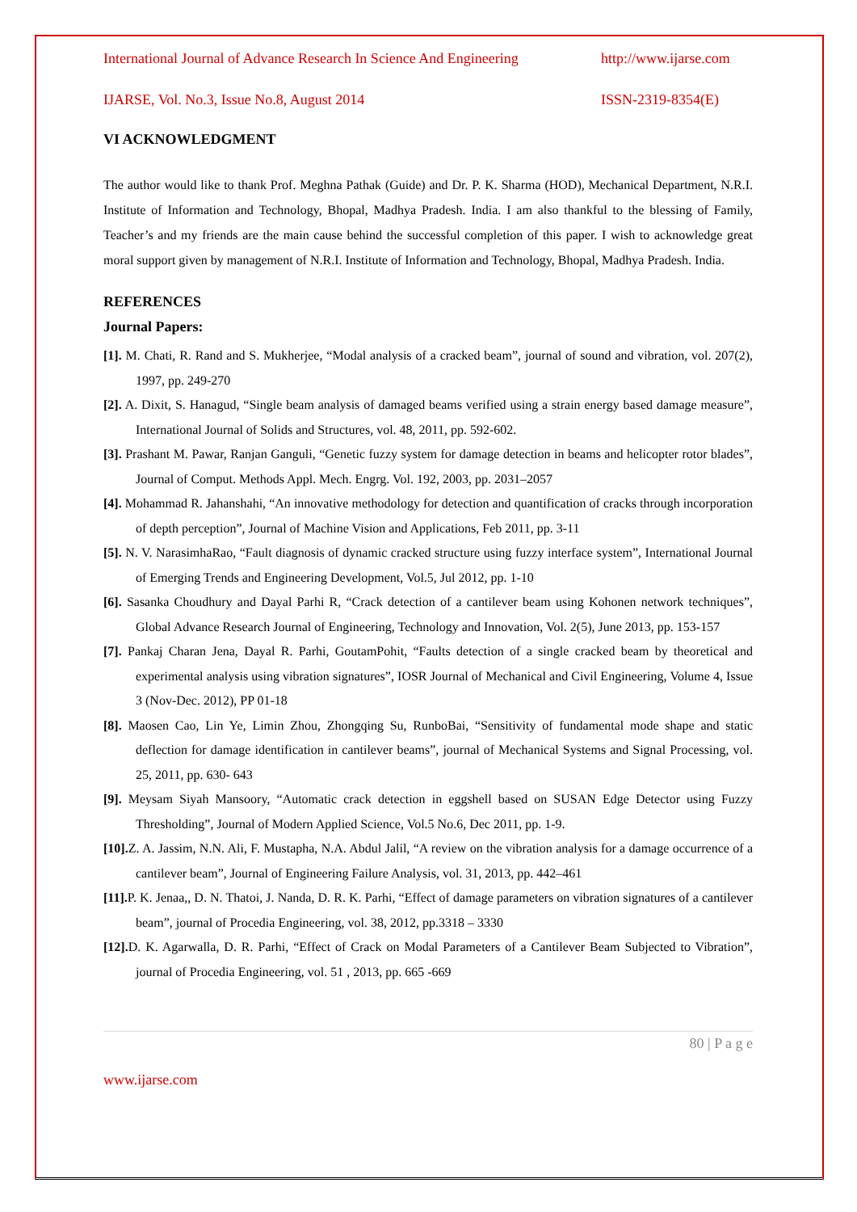International Journal of Advance Research In Science And Engineering http://www.ijarse.com
IJARSE, Vol. No.3, Issue No.8, August 2014 ISSN-2319-8354(E)
VI ACKNOWLEDGMENT
The author would like to thank Prof. Meghna Pathak (Guide) and Dr. P. K. Sharma (HOD), Mechanical Department, N.R.I. Institute of Information and Technology, Bhopal, Madhya Pradesh. India. I am also thankful to the blessing of Family, Teacher’s and my friends are the main cause behind the successful completion of this paper. I wish to acknowledge great moral support given by management of N.R.I. Institute of Information and Technology, Bhopal, Madhya Pradesh. India.
REFERENCES
Journal Papers:
[1]. M. Chati, R. Rand and S. Mukherjee, “Modal analysis of a cracked beam”, journal of sound and vibration, vol. 207(2), 1997, pp. 249-270
[2]. A. Dixit, S. Hanagud, “Single beam analysis of damaged beams verified using a strain energy based damage measure”, International Journal of Solids and Structures, vol. 48, 2011, pp. 592-602.
[3]. Prashant M. Pawar, Ranjan Ganguli, “Genetic fuzzy system for damage detection in beams and helicopter rotor blades”, Journal of Comput. Methods Appl. Mech. Engrg. Vol. 192, 2003, pp. 2031–2057
[4]. Mohammad R. Jahanshahi, “An innovative methodology for detection and quantification of cracks through incorporation of depth perception”, Journal of Machine Vision and Applications, Feb 2011, pp. 3-11
[5]. N. V. NarasimhaRao, “Fault diagnosis of dynamic cracked structure using fuzzy interface system”, International Journal of Emerging Trends and Engineering Development, Vol.5, Jul 2012, pp. 1-10
[6]. Sasanka Choudhury and Dayal Parhi R, “Crack detection of a cantilever beam using Kohonen network techniques”, Global Advance Research Journal of Engineering, Technology and Innovation, Vol. 2(5), June 2013, pp. 153-157
[7]. Pankaj Charan Jena, Dayal R. Parhi, GoutamPohit, “Faults detection of a single cracked beam by theoretical and experimental analysis using vibration signatures”, IOSR Journal of Mechanical and Civil Engineering, Volume 4, Issue 3 (Nov-Dec. 2012), PP 01-18
[8]. Maosen Cao, Lin Ye, Limin Zhou, Zhongqing Su, RunboBai, “Sensitivity of fundamental mode shape and static deflection for damage identification in cantilever beams”, journal of Mechanical Systems and Signal Processing, vol. 25, 2011, pp. 630- 643
[9]. Meysam Siyah Mansoory, “Automatic crack detection in eggshell based on SUSAN Edge Detector using Fuzzy Thresholding”, Journal of Modern Applied Science, Vol.5 No.6, Dec 2011, pp. 1-9.
[10]. Z. A. Jassim, N.N. Ali, F. Mustapha, N.A. Abdul Jalil, “A review on the vibration analysis for a damage occurrence of a cantilever beam”, Journal of Engineering Failure Analysis, vol. 31, 2013, pp. 442–461
[11]. P. K. Jenaa,, D. N. Thatoi, J. Nanda, D. R. K. Parhi, “Effect of damage parameters on vibration signatures of a cantilever beam”, journal of Procedia Engineering, vol. 38, 2012, pp.3318 – 3330
[12]. D. K. Agarwalla, D. R. Parhi, “Effect of Crack on Modal Parameters of a Cantilever Beam Subjected to Vibration”, journal of Procedia Engineering, vol. 51 , 2013, pp. 665 -669
80 | P a g e
www.ijarse.com